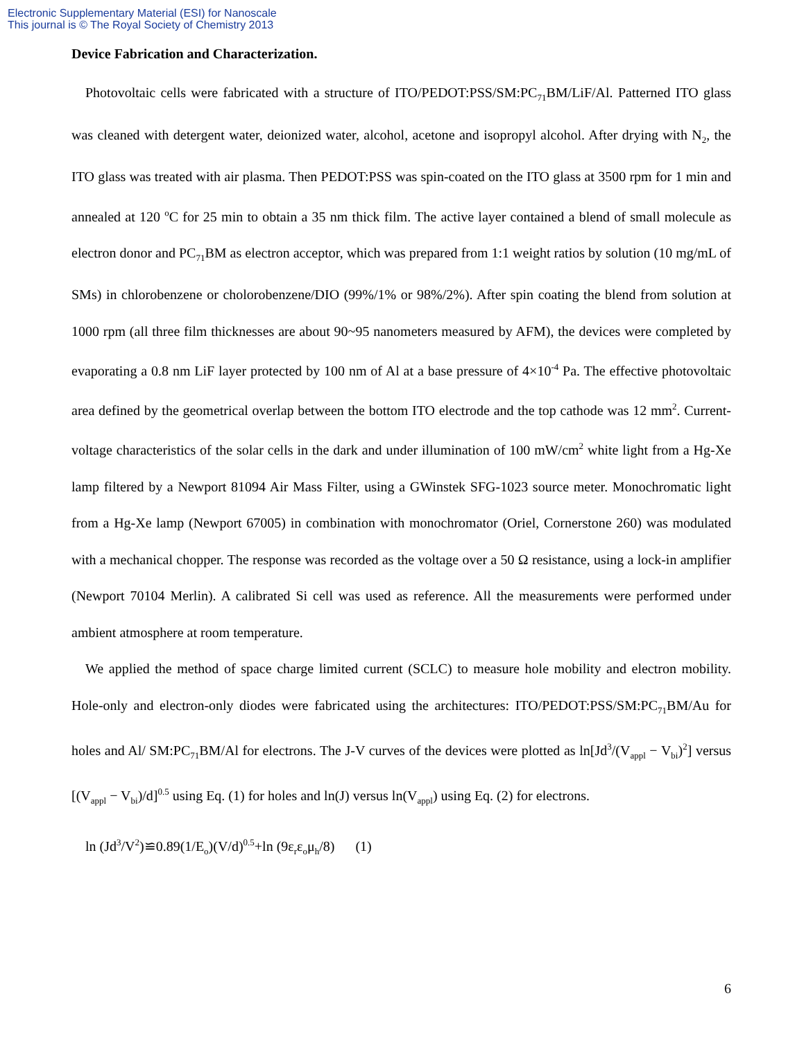Electronic Supplementary Material (ESI) for Nanoscale
This journal is © The Royal Society of Chemistry 2013
Device Fabrication and Characterization.
Photovoltaic cells were fabricated with a structure of ITO/PEDOT:PSS/SM:PC<sub>71</sub>BM/LiF/Al. Patterned ITO glass was cleaned with detergent water, deionized water, alcohol, acetone and isopropyl alcohol. After drying with N<sub>2</sub>, the ITO glass was treated with air plasma. Then PEDOT:PSS was spin-coated on the ITO glass at 3500 rpm for 1 min and annealed at 120 <sup>o</sup>C for 25 min to obtain a 35 nm thick film. The active layer contained a blend of small molecule as electron donor and PC<sub>71</sub>BM as electron acceptor, which was prepared from 1:1 weight ratios by solution (10 mg/mL of SMs) in chlorobenzene or cholorobenzene/DIO (99%/1% or 98%/2%). After spin coating the blend from solution at 1000 rpm (all three film thicknesses are about 90~95 nanometers measured by AFM), the devices were completed by evaporating a 0.8 nm LiF layer protected by 100 nm of Al at a base pressure of 4×10<sup>-4</sup> Pa. The effective photovoltaic area defined by the geometrical overlap between the bottom ITO electrode and the top cathode was 12 mm<sup>2</sup>. Current-voltage characteristics of the solar cells in the dark and under illumination of 100 mW/cm<sup>2</sup> white light from a Hg-Xe lamp filtered by a Newport 81094 Air Mass Filter, using a GWinstek SFG-1023 source meter. Monochromatic light from a Hg-Xe lamp (Newport 67005) in combination with monochromator (Oriel, Cornerstone 260) was modulated with a mechanical chopper. The response was recorded as the voltage over a 50 Ω resistance, using a lock-in amplifier (Newport 70104 Merlin). A calibrated Si cell was used as reference. All the measurements were performed under ambient atmosphere at room temperature.
We applied the method of space charge limited current (SCLC) to measure hole mobility and electron mobility. Hole-only and electron-only diodes were fabricated using the architectures: ITO/PEDOT:PSS/SM:PC<sub>71</sub>BM/Au for holes and Al/ SM:PC<sub>71</sub>BM/Al for electrons. The J-V curves of the devices were plotted as ln[Jd<sup>3</sup>/(V<sub>appl</sub> − V<sub>bi</sub>)<sup>2</sup>] versus [(V<sub>appl</sub> − V<sub>bi</sub>)/d]<sup>0.5</sup> using Eq. (1) for holes and ln(J) versus ln(V<sub>appl</sub>) using Eq. (2) for electrons.
ln (Jd<sup>3</sup>/V<sup>2</sup>)≌0.89(1/E<sub>o</sub>)(V/d)<sup>0.5</sup>+ln (9ε<sub>r</sub>ε<sub>o</sub>μ<sub>h</sub>/8) (1)
6